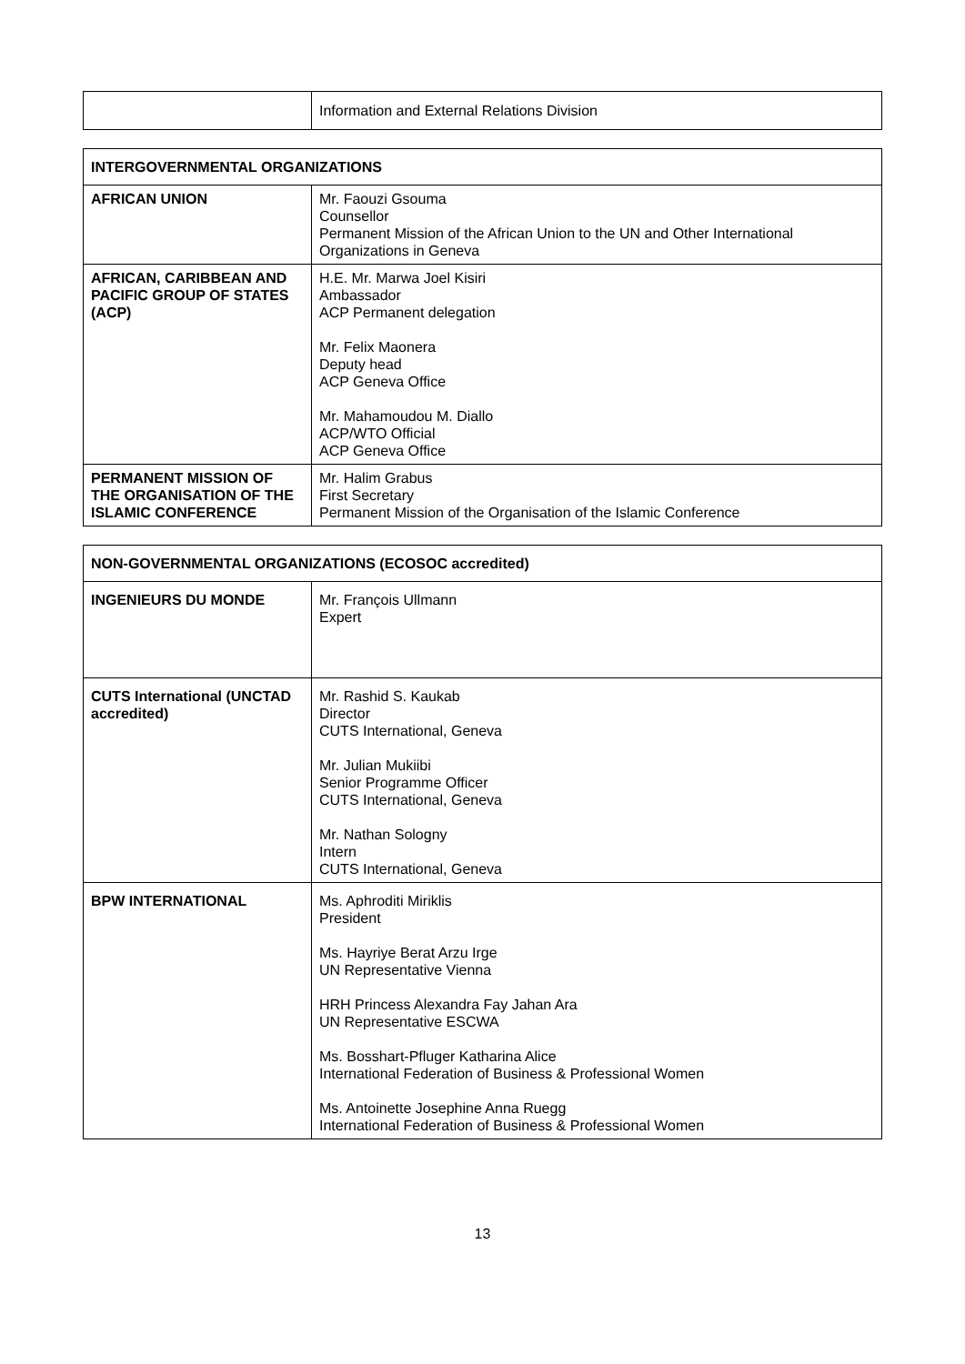| | Information and External Relations Division |
| INTERGOVERNMENTAL ORGANIZATIONS | |
| --- | --- |
| AFRICAN UNION | Mr. Faouzi Gsouma Counsellor Permanent Mission of the African Union to the UN and Other International Organizations in Geneva |
| AFRICAN, CARIBBEAN AND PACIFIC GROUP OF STATES (ACP) | H.E. Mr. Marwa Joel Kisiri Ambassador ACP Permanent delegation Mr. Felix Maonera Deputy head ACP Geneva Office Mr. Mahamoudou M. Diallo ACP/WTO Official ACP Geneva Office |
| PERMANENT MISSION OF THE ORGANISATION OF THE ISLAMIC CONFERENCE | Mr. Halim Grabus First Secretary Permanent Mission of the Organisation of the Islamic Conference |
| NON-GOVERNMENTAL ORGANIZATIONS (ECOSOC accredited) | |
| --- | --- |
| INGENIEURS DU MONDE | Mr. François Ullmann Expert |
| CUTS International (UNCTAD accredited) | Mr. Rashid S. Kaukab Director CUTS International, Geneva Mr. Julian Mukiibi Senior Programme Officer CUTS International, Geneva Mr. Nathan Sologny Intern CUTS International, Geneva |
| BPW INTERNATIONAL | Ms. Aphroditi Miriklis President Ms. Hayriye Berat Arzu Irge UN Representative Vienna HRH Princess Alexandra Fay Jahan Ara UN Representative ESCWA Ms. Bosshart-Pfluger Katharina Alice International Federation of Business & Professional Women Ms. Antoinette Josephine Anna Ruegg International Federation of Business & Professional Women |
13